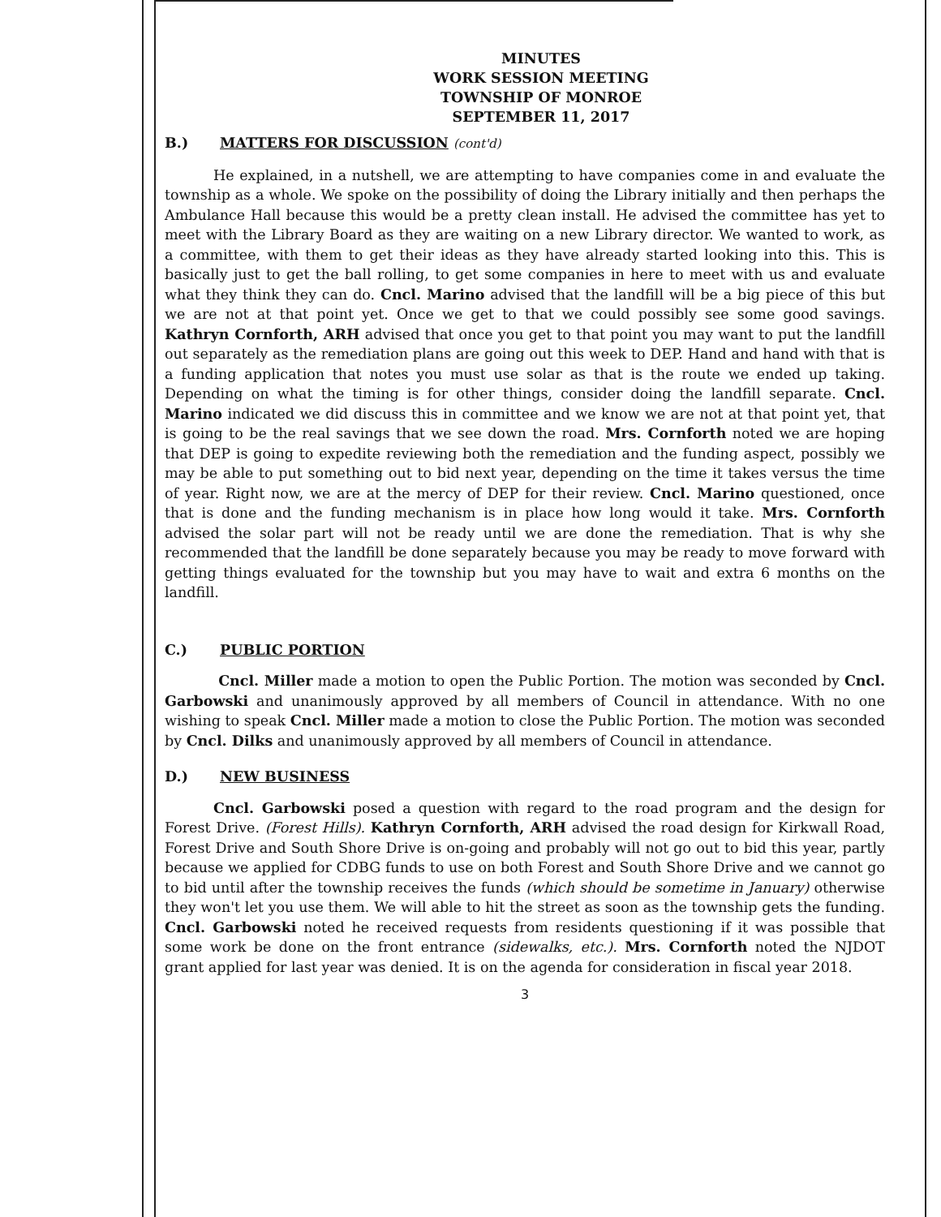MINUTES
WORK SESSION MEETING
TOWNSHIP OF MONROE
SEPTEMBER 11, 2017
B.) MATTERS FOR DISCUSSION (cont'd)
He explained, in a nutshell, we are attempting to have companies come in and evaluate the township as a whole. We spoke on the possibility of doing the Library initially and then perhaps the Ambulance Hall because this would be a pretty clean install. He advised the committee has yet to meet with the Library Board as they are waiting on a new Library director. We wanted to work, as a committee, with them to get their ideas as they have already started looking into this. This is basically just to get the ball rolling, to get some companies in here to meet with us and evaluate what they think they can do. Cncl. Marino advised that the landfill will be a big piece of this but we are not at that point yet. Once we get to that we could possibly see some good savings. Kathryn Cornforth, ARH advised that once you get to that point you may want to put the landfill out separately as the remediation plans are going out this week to DEP. Hand and hand with that is a funding application that notes you must use solar as that is the route we ended up taking. Depending on what the timing is for other things, consider doing the landfill separate. Cncl. Marino indicated we did discuss this in committee and we know we are not at that point yet, that is going to be the real savings that we see down the road. Mrs. Cornforth noted we are hoping that DEP is going to expedite reviewing both the remediation and the funding aspect, possibly we may be able to put something out to bid next year, depending on the time it takes versus the time of year. Right now, we are at the mercy of DEP for their review. Cncl. Marino questioned, once that is done and the funding mechanism is in place how long would it take. Mrs. Cornforth advised the solar part will not be ready until we are done the remediation. That is why she recommended that the landfill be done separately because you may be ready to move forward with getting things evaluated for the township but you may have to wait and extra 6 months on the landfill.
C.) PUBLIC PORTION
Cncl. Miller made a motion to open the Public Portion. The motion was seconded by Cncl. Garbowski and unanimously approved by all members of Council in attendance. With no one wishing to speak Cncl. Miller made a motion to close the Public Portion. The motion was seconded by Cncl. Dilks and unanimously approved by all members of Council in attendance.
D.) NEW BUSINESS
Cncl. Garbowski posed a question with regard to the road program and the design for Forest Drive. (Forest Hills). Kathryn Cornforth, ARH advised the road design for Kirkwall Road, Forest Drive and South Shore Drive is on-going and probably will not go out to bid this year, partly because we applied for CDBG funds to use on both Forest and South Shore Drive and we cannot go to bid until after the township receives the funds (which should be sometime in January) otherwise they won't let you use them. We will able to hit the street as soon as the township gets the funding. Cncl. Garbowski noted he received requests from residents questioning if it was possible that some work be done on the front entrance (sidewalks, etc.). Mrs. Cornforth noted the NJDOT grant applied for last year was denied. It is on the agenda for consideration in fiscal year 2018.
3